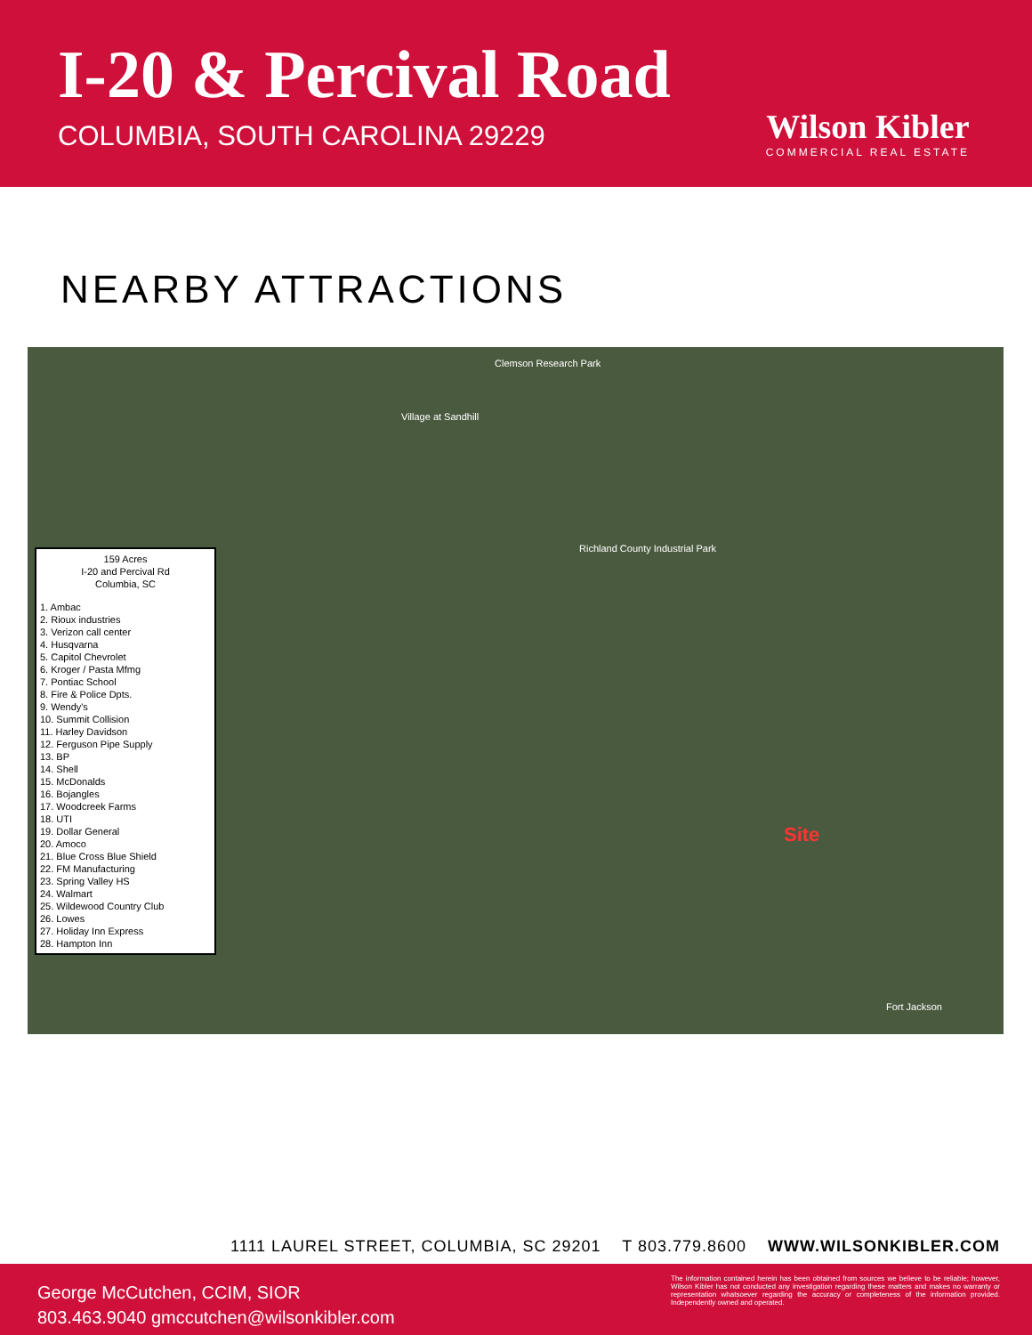I-20 & Percival Road
COLUMBIA, SOUTH CAROLINA 29229
Wilson Kibler
COMMERCIAL REAL ESTATE
NEARBY ATTRACTIONS
159 Acres
I-20 and Percival Rd
Columbia, SC
1. Ambac
2. Rioux industries
3. Verizon call center
4. Husqvarna
5. Capitol Chevrolet
6. Kroger / Pasta Mfmg
7. Pontiac School
8. Fire & Police Dpts.
9. Wendy's
10. Summit Collision
11. Harley Davidson
12. Ferguson Pipe Supply
13. BP
14. Shell
15. McDonalds
16. Bojangles
17. Woodcreek Farms
18. UTI
19. Dollar General
20. Amoco
21. Blue Cross Blue Shield
22. FM Manufacturing
23. Spring Valley HS
24. Walmart
25. Wildewood Country Club
26. Lowes
27. Holiday Inn Express
28. Hampton Inn
Clemson Research Park
Village at Sandhill
Richland County Industrial Park
Site
Fort Jackson
1111 LAUREL STREET, COLUMBIA, SC 29201 T 803.779.8600 WWW.WILSONKIBLER.COM
George McCutchen, CCIM, SIOR
803.463.9040 gmccutchen@wilsonkibler.com
The information contained herein has been obtained from sources we believe to be reliable; however, Wilson Kibler has not conducted any investigation regarding these matters and makes no warranty or representation whatsoever regarding the accuracy or completeness of the information provided. Independently owned and operated.